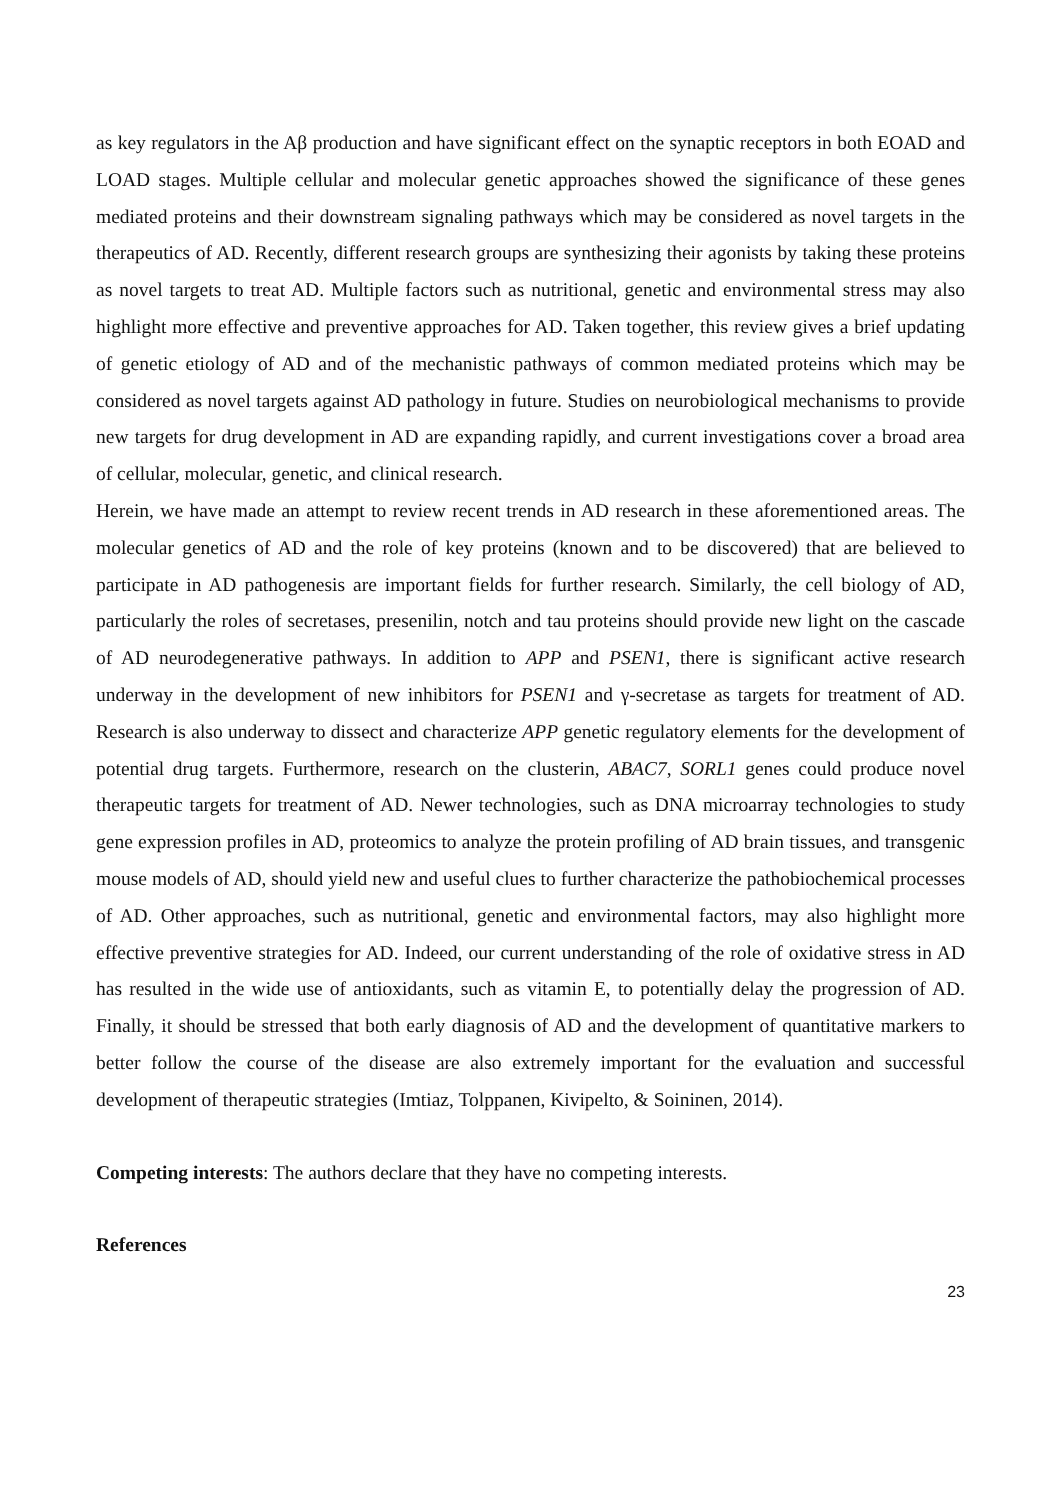as key regulators in the Aβ production and have significant effect on the synaptic receptors in both EOAD and LOAD stages. Multiple cellular and molecular genetic approaches showed the significance of these genes mediated proteins and their downstream signaling pathways which may be considered as novel targets in the therapeutics of AD. Recently, different research groups are synthesizing their agonists by taking these proteins as novel targets to treat AD. Multiple factors such as nutritional, genetic and environmental stress may also highlight more effective and preventive approaches for AD. Taken together, this review gives a brief updating of genetic etiology of AD and of the mechanistic pathways of common mediated proteins which may be considered as novel targets against AD pathology in future. Studies on neurobiological mechanisms to provide new targets for drug development in AD are expanding rapidly, and current investigations cover a broad area of cellular, molecular, genetic, and clinical research.
Herein, we have made an attempt to review recent trends in AD research in these aforementioned areas. The molecular genetics of AD and the role of key proteins (known and to be discovered) that are believed to participate in AD pathogenesis are important fields for further research. Similarly, the cell biology of AD, particularly the roles of secretases, presenilin, notch and tau proteins should provide new light on the cascade of AD neurodegenerative pathways. In addition to APP and PSEN1, there is significant active research underway in the development of new inhibitors for PSEN1 and γ-secretase as targets for treatment of AD. Research is also underway to dissect and characterize APP genetic regulatory elements for the development of potential drug targets. Furthermore, research on the clusterin, ABAC7, SORL1 genes could produce novel therapeutic targets for treatment of AD. Newer technologies, such as DNA microarray technologies to study gene expression profiles in AD, proteomics to analyze the protein profiling of AD brain tissues, and transgenic mouse models of AD, should yield new and useful clues to further characterize the pathobiochemical processes of AD. Other approaches, such as nutritional, genetic and environmental factors, may also highlight more effective preventive strategies for AD. Indeed, our current understanding of the role of oxidative stress in AD has resulted in the wide use of antioxidants, such as vitamin E, to potentially delay the progression of AD. Finally, it should be stressed that both early diagnosis of AD and the development of quantitative markers to better follow the course of the disease are also extremely important for the evaluation and successful development of therapeutic strategies (Imtiaz, Tolppanen, Kivipelto, & Soininen, 2014).
Competing interests: The authors declare that they have no competing interests.
References
23